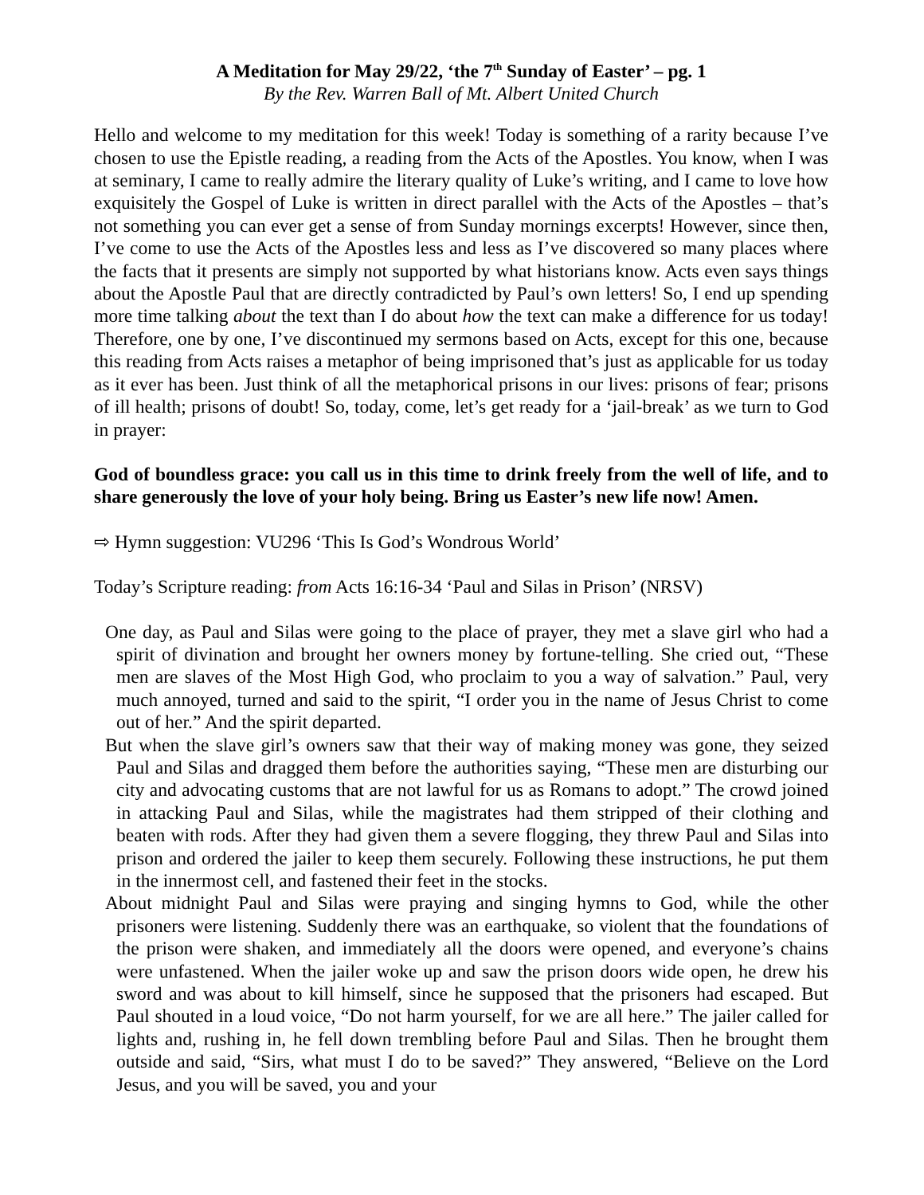A Meditation for May 29/22, ‘the 7<sup>th</sup> Sunday of Easter’ – pg. 1
By the Rev. Warren Ball of Mt. Albert United Church
Hello and welcome to my meditation for this week! Today is something of a rarity because I’ve chosen to use the Epistle reading, a reading from the Acts of the Apostles. You know, when I was at seminary, I came to really admire the literary quality of Luke’s writing, and I came to love how exquisitely the Gospel of Luke is written in direct parallel with the Acts of the Apostles – that’s not something you can ever get a sense of from Sunday mornings excerpts! However, since then, I’ve come to use the Acts of the Apostles less and less as I’ve discovered so many places where the facts that it presents are simply not supported by what historians know. Acts even says things about the Apostle Paul that are directly contradicted by Paul’s own letters! So, I end up spending more time talking about the text than I do about how the text can make a difference for us today! Therefore, one by one, I’ve discontinued my sermons based on Acts, except for this one, because this reading from Acts raises a metaphor of being imprisoned that’s just as applicable for us today as it ever has been. Just think of all the metaphorical prisons in our lives: prisons of fear; prisons of ill health; prisons of doubt! So, today, come, let’s get ready for a ‘jail-break’ as we turn to God in prayer:
God of boundless grace: you call us in this time to drink freely from the well of life, and to share generously the love of your holy being. Bring us Easter’s new life now! Amen.
⇨ Hymn suggestion: VU296 ‘This Is God’s Wondrous World’
Today’s Scripture reading: from Acts 16:16-34 ‘Paul and Silas in Prison’ (NRSV)
One day, as Paul and Silas were going to the place of prayer, they met a slave girl who had a spirit of divination and brought her owners money by fortune-telling. She cried out, “These men are slaves of the Most High God, who proclaim to you a way of salvation.” Paul, very much annoyed, turned and said to the spirit, “I order you in the name of Jesus Christ to come out of her.” And the spirit departed.
But when the slave girl’s owners saw that their way of making money was gone, they seized Paul and Silas and dragged them before the authorities saying, “These men are disturbing our city and advocating customs that are not lawful for us as Romans to adopt.” The crowd joined in attacking Paul and Silas, while the magistrates had them stripped of their clothing and beaten with rods. After they had given them a severe flogging, they threw Paul and Silas into prison and ordered the jailer to keep them securely. Following these instructions, he put them in the innermost cell, and fastened their feet in the stocks.
About midnight Paul and Silas were praying and singing hymns to God, while the other prisoners were listening. Suddenly there was an earthquake, so violent that the foundations of the prison were shaken, and immediately all the doors were opened, and everyone’s chains were unfastened. When the jailer woke up and saw the prison doors wide open, he drew his sword and was about to kill himself, since he supposed that the prisoners had escaped. But Paul shouted in a loud voice, “Do not harm yourself, for we are all here.” The jailer called for lights and, rushing in, he fell down trembling before Paul and Silas. Then he brought them outside and said, “Sirs, what must I do to be saved?” They answered, “Believe on the Lord Jesus, and you will be saved, you and your